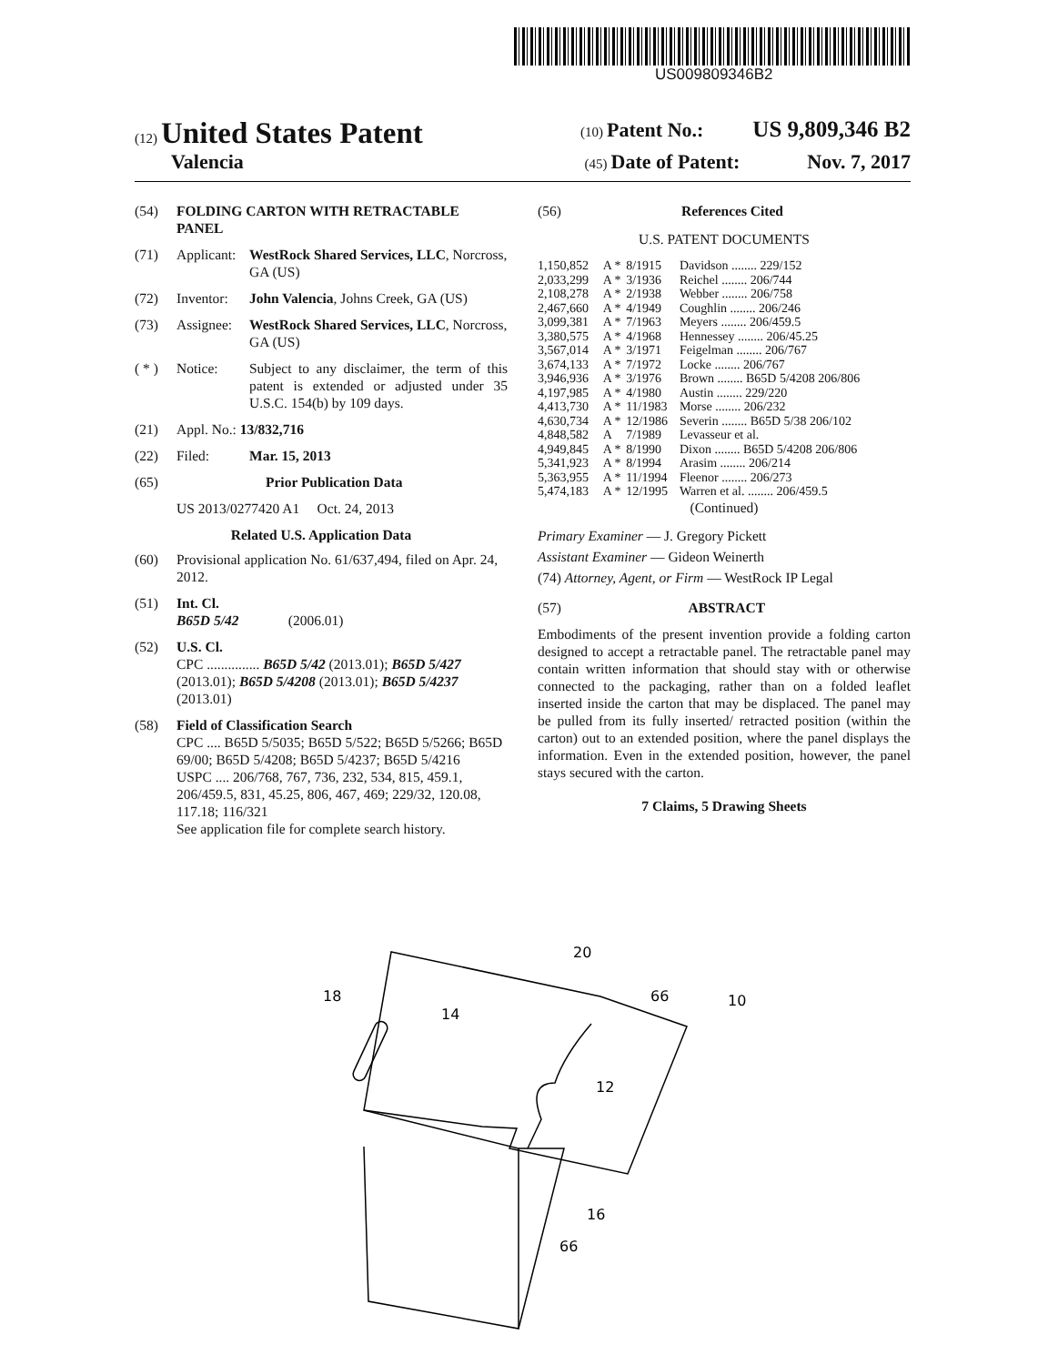US009809346B2
(12) United States Patent
(10) Patent No.: US 9,809,346 B2
Valencia
(45) Date of Patent: Nov. 7, 2017
(54) FOLDING CARTON WITH RETRACTABLE PANEL
(71) Applicant: WestRock Shared Services, LLC, Norcross, GA (US)
(72) Inventor: John Valencia, Johns Creek, GA (US)
(73) Assignee: WestRock Shared Services, LLC, Norcross, GA (US)
( * ) Notice: Subject to any disclaimer, the term of this patent is extended or adjusted under 35 U.S.C. 154(b) by 109 days.
(21) Appl. No.: 13/832,716
(22) Filed: Mar. 15, 2013
(65) Prior Publication Data
US 2013/0277420 A1 Oct. 24, 2013
Related U.S. Application Data
(60) Provisional application No. 61/637,494, filed on Apr. 24, 2012.
(51) Int. Cl.
B65D 5/42 (2006.01)
(52) U.S. Cl.
CPC ............... B65D 5/42 (2013.01); B65D 5/427 (2013.01); B65D 5/4208 (2013.01); B65D 5/4237 (2013.01)
(58) Field of Classification Search
CPC .... B65D 5/5035; B65D 5/522; B65D 5/5266; B65D 69/00; B65D 5/4208; B65D 5/4237; B65D 5/4216
USPC .... 206/768, 767, 736, 232, 534, 815, 459.1, 206/459.5, 831, 45.25, 806, 467, 469; 229/32, 120.08, 117.18; 116/321
See application file for complete search history.
(56) References Cited
U.S. PATENT DOCUMENTS
| 1,150,852 | A * | 8/1915 | Davidson ........ 229/152 |
| 2,033,299 | A * | 3/1936 | Reichel ........ 206/744 |
| 2,108,278 | A * | 2/1938 | Webber ........ 206/758 |
| 2,467,660 | A * | 4/1949 | Coughlin ........ 206/246 |
| 3,099,381 | A * | 7/1963 | Meyers ........ 206/459.5 |
| 3,380,575 | A * | 4/1968 | Hennessey ........ 206/45.25 |
| 3,567,014 | A * | 3/1971 | Feigelman ........ 206/767 |
| 3,674,133 | A * | 7/1972 | Locke ........ 206/767 |
| 3,946,936 | A * | 3/1976 | Brown ........ B65D 5/4208 206/806 |
| 4,197,985 | A * | 4/1980 | Austin ........ 229/220 |
| 4,413,730 | A * | 11/1983 | Morse ........ 206/232 |
| 4,630,734 | A * | 12/1986 | Severin ........ B65D 5/38 206/102 |
| 4,848,582 | A | 7/1989 | Levasseur et al. |
| 4,949,845 | A * | 8/1990 | Dixon ........ B65D 5/4208 206/806 |
| 5,341,923 | A * | 8/1994 | Arasim ........ 206/214 |
| 5,363,955 | A * | 11/1994 | Fleenor ........ 206/273 |
| 5,474,183 | A * | 12/1995 | Warren et al. ........ 206/459.5 |
(Continued)
Primary Examiner — J. Gregory Pickett
Assistant Examiner — Gideon Weinerth
(74) Attorney, Agent, or Firm — WestRock IP Legal
(57) ABSTRACT
Embodiments of the present invention provide a folding carton designed to accept a retractable panel. The retractable panel may contain written information that should stay with or otherwise connected to the packaging, rather than on a folded leaflet inserted inside the carton that may be displaced. The panel may be pulled from its fully inserted/ retracted position (within the carton) out to an extended position, where the panel displays the information. Even in the extended position, however, the panel stays secured with the carton.
7 Claims, 5 Drawing Sheets
20
66
10
18
14
12
16
66